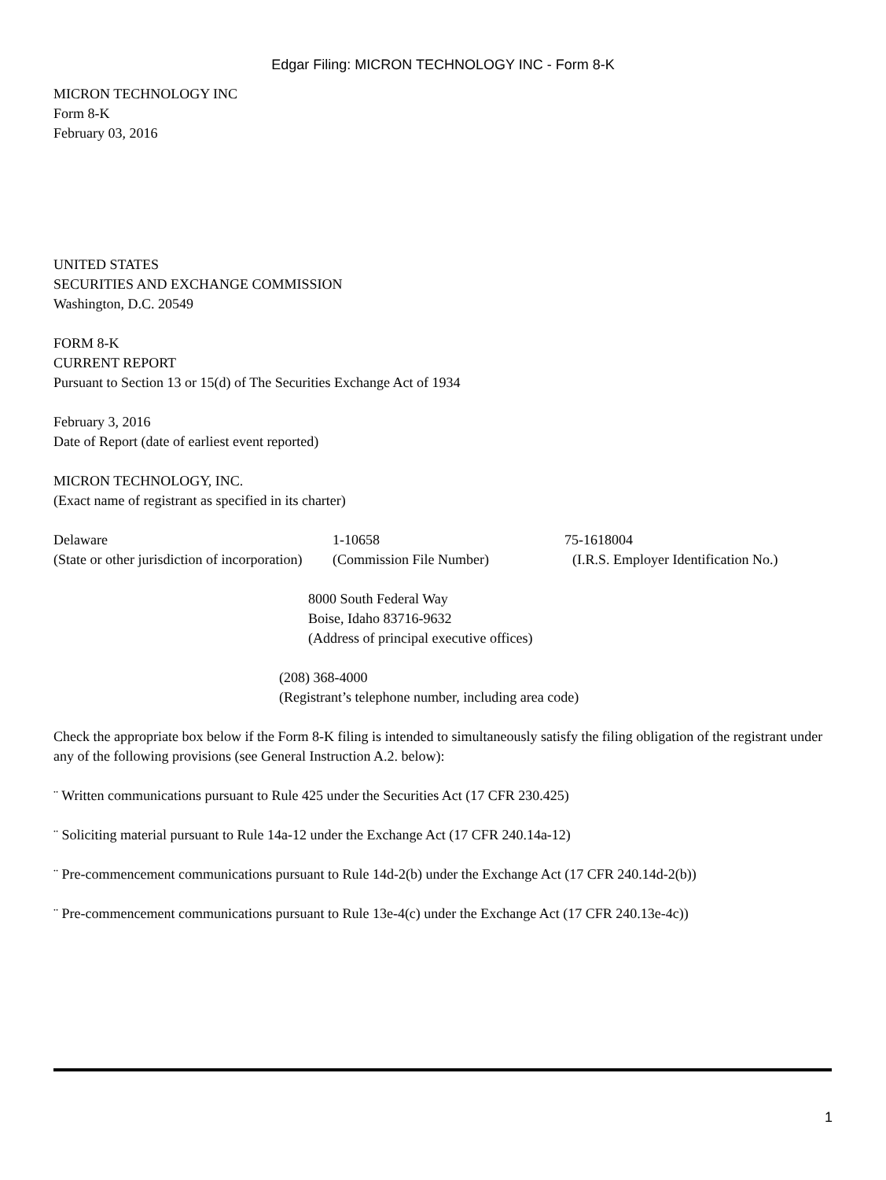Edgar Filing: MICRON TECHNOLOGY INC - Form 8-K
MICRON TECHNOLOGY INC
Form 8-K
February 03, 2016
UNITED STATES
SECURITIES AND EXCHANGE COMMISSION
Washington, D.C. 20549
FORM 8-K
CURRENT REPORT
Pursuant to Section 13 or 15(d) of The Securities Exchange Act of 1934
February 3, 2016
Date of Report (date of earliest event reported)
MICRON TECHNOLOGY, INC.
(Exact name of registrant as specified in its charter)
| Delaware | 1-10658 | 75-1618004 |
| (State or other jurisdiction of incorporation) | (Commission File Number) | (I.R.S. Employer Identification No.) |
8000 South Federal Way
Boise, Idaho 83716-9632
(Address of principal executive offices)
(208) 368-4000
(Registrant’s telephone number, including area code)
Check the appropriate box below if the Form 8-K filing is intended to simultaneously satisfy the filing obligation of the registrant under any of the following provisions (see General Instruction A.2. below):
¨ Written communications pursuant to Rule 425 under the Securities Act (17 CFR 230.425)
¨ Soliciting material pursuant to Rule 14a-12 under the Exchange Act (17 CFR 240.14a-12)
¨ Pre-commencement communications pursuant to Rule 14d-2(b) under the Exchange Act (17 CFR 240.14d-2(b))
¨ Pre-commencement communications pursuant to Rule 13e-4(c) under the Exchange Act (17 CFR 240.13e-4c))
1